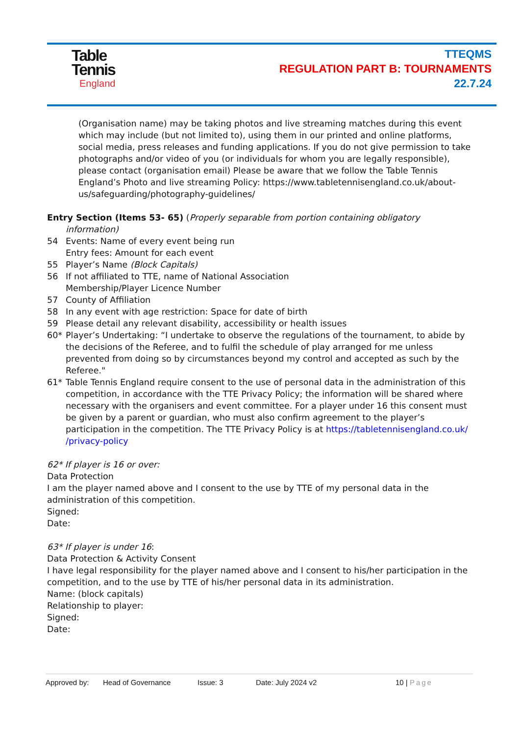Table
Tennis
England
TTEQMS
REGULATION PART B: TOURNAMENTS
22.7.24
(Organisation name) may be taking photos and live streaming matches during this event which may include (but not limited to), using them in our printed and online platforms, social media, press releases and funding applications. If you do not give permission to take photographs and/or video of you (or individuals for whom you are legally responsible), please contact (organisation email) Please be aware that we follow the Table Tennis England’s Photo and live streaming Policy: https://www.tabletennisengland.co.uk/about-us/safeguarding/photography-guidelines/
Entry Section (Items 53- 65) (Properly separable from portion containing obligatory
information)
54 Events: Name of every event being run
Entry fees: Amount for each event
55 Player’s Name (Block Capitals)
56 If not affiliated to TTE, name of National Association
Membership/Player Licence Number
57 County of Affiliation
58 In any event with age restriction: Space for date of birth
59 Please detail any relevant disability, accessibility or health issues
60* Player’s Undertaking: “I undertake to observe the regulations of the tournament, to abide by the decisions of the Referee, and to fulfil the schedule of play arranged for me unless prevented from doing so by circumstances beyond my control and accepted as such by the Referee."
61* Table Tennis England require consent to the use of personal data in the administration of this competition, in accordance with the TTE Privacy Policy; the information will be shared where necessary with the organisers and event committee. For a player under 16 this consent must be given by a parent or guardian, who must also confirm agreement to the player’s participation in the competition. The TTE Privacy Policy is at https://tabletennisengland.co.uk/ /privacy-policy
62* If player is 16 or over:
Data Protection
I am the player named above and I consent to the use by TTE of my personal data in the administration of this competition.
Signed:
Date:
63* If player is under 16:
Data Protection & Activity Consent
I have legal responsibility for the player named above and I consent to his/her participation in the competition, and to the use by TTE of his/her personal data in its administration.
Name: (block capitals)
Relationship to player:
Signed:
Date:
Approved by: Head of Governance Issue: 3 Date: July 2024 v2 10 | Page